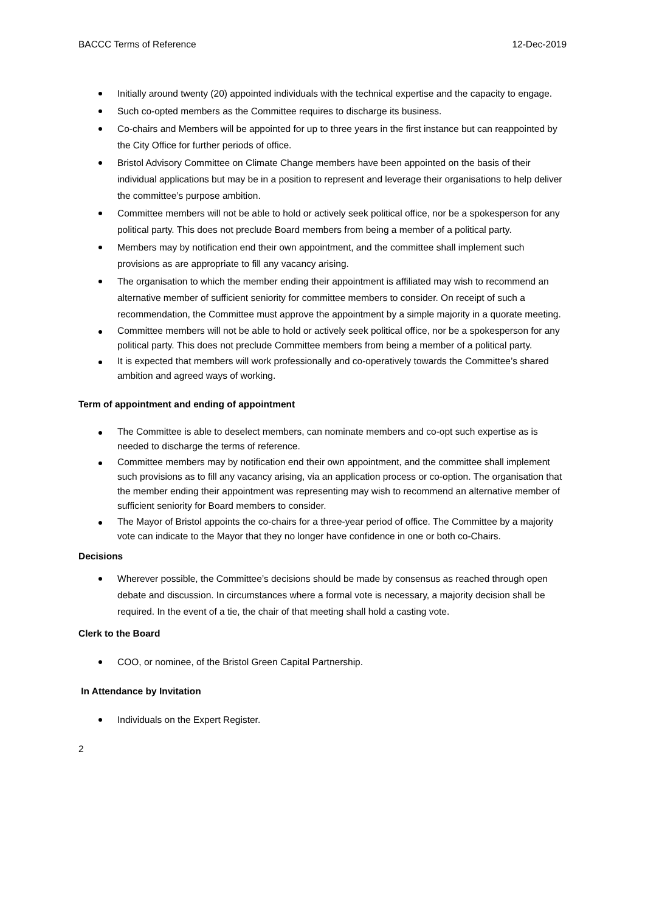BACCC Terms of Reference 12-Dec-2019
Initially around twenty (20) appointed individuals with the technical expertise and the capacity to engage.
Such co-opted members as the Committee requires to discharge its business.
Co-chairs and Members will be appointed for up to three years in the first instance but can reappointed by the City Office for further periods of office.
Bristol Advisory Committee on Climate Change members have been appointed on the basis of their individual applications but may be in a position to represent and leverage their organisations to help deliver the committee’s purpose ambition.
Committee members will not be able to hold or actively seek political office, nor be a spokesperson for any political party. This does not preclude Board members from being a member of a political party.
Members may by notification end their own appointment, and the committee shall implement such provisions as are appropriate to fill any vacancy arising.
The organisation to which the member ending their appointment is affiliated may wish to recommend an alternative member of sufficient seniority for committee members to consider. On receipt of such a recommendation, the Committee must approve the appointment by a simple majority in a quorate meeting.
Committee members will not be able to hold or actively seek political office, nor be a spokesperson for any political party. This does not preclude Committee members from being a member of a political party.
It is expected that members will work professionally and co-operatively towards the Committee’s shared ambition and agreed ways of working.
Term of appointment and ending of appointment
The Committee is able to deselect members, can nominate members and co-opt such expertise as is needed to discharge the terms of reference.
Committee members may by notification end their own appointment, and the committee shall implement such provisions as to fill any vacancy arising, via an application process or co-option. The organisation that the member ending their appointment was representing may wish to recommend an alternative member of sufficient seniority for Board members to consider.
The Mayor of Bristol appoints the co-chairs for a three-year period of office. The Committee by a majority vote can indicate to the Mayor that they no longer have confidence in one or both co-Chairs.
Decisions
Wherever possible, the Committee’s decisions should be made by consensus as reached through open debate and discussion. In circumstances where a formal vote is necessary, a majority decision shall be required. In the event of a tie, the chair of that meeting shall hold a casting vote.
Clerk to the Board
COO, or nominee, of the Bristol Green Capital Partnership.
In Attendance by Invitation
Individuals on the Expert Register.
2